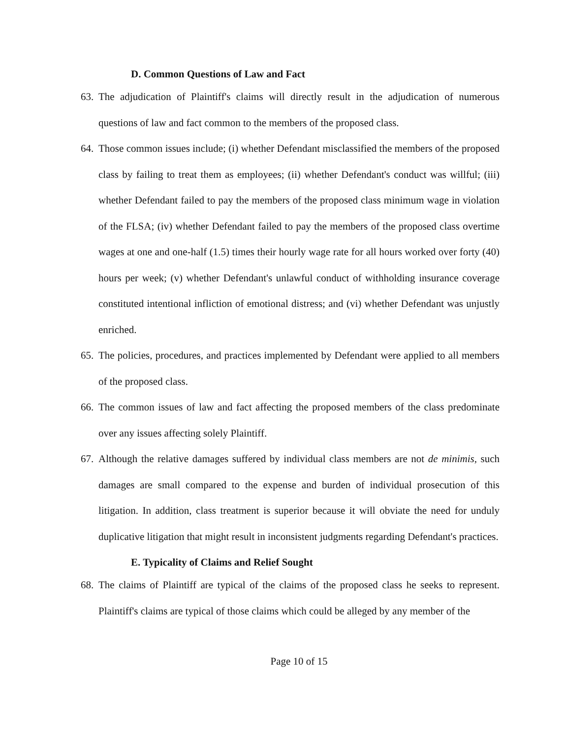D. Common Questions of Law and Fact
63. The adjudication of Plaintiff's claims will directly result in the adjudication of numerous questions of law and fact common to the members of the proposed class.
64. Those common issues include; (i) whether Defendant misclassified the members of the proposed class by failing to treat them as employees; (ii) whether Defendant's conduct was willful; (iii) whether Defendant failed to pay the members of the proposed class minimum wage in violation of the FLSA; (iv) whether Defendant failed to pay the members of the proposed class overtime wages at one and one-half (1.5) times their hourly wage rate for all hours worked over forty (40) hours per week; (v) whether Defendant's unlawful conduct of withholding insurance coverage constituted intentional infliction of emotional distress; and (vi) whether Defendant was unjustly enriched.
65. The policies, procedures, and practices implemented by Defendant were applied to all members of the proposed class.
66. The common issues of law and fact affecting the proposed members of the class predominate over any issues affecting solely Plaintiff.
67. Although the relative damages suffered by individual class members are not de minimis, such damages are small compared to the expense and burden of individual prosecution of this litigation. In addition, class treatment is superior because it will obviate the need for unduly duplicative litigation that might result in inconsistent judgments regarding Defendant's practices.
E. Typicality of Claims and Relief Sought
68. The claims of Plaintiff are typical of the claims of the proposed class he seeks to represent. Plaintiff's claims are typical of those claims which could be alleged by any member of the
Page 10 of 15